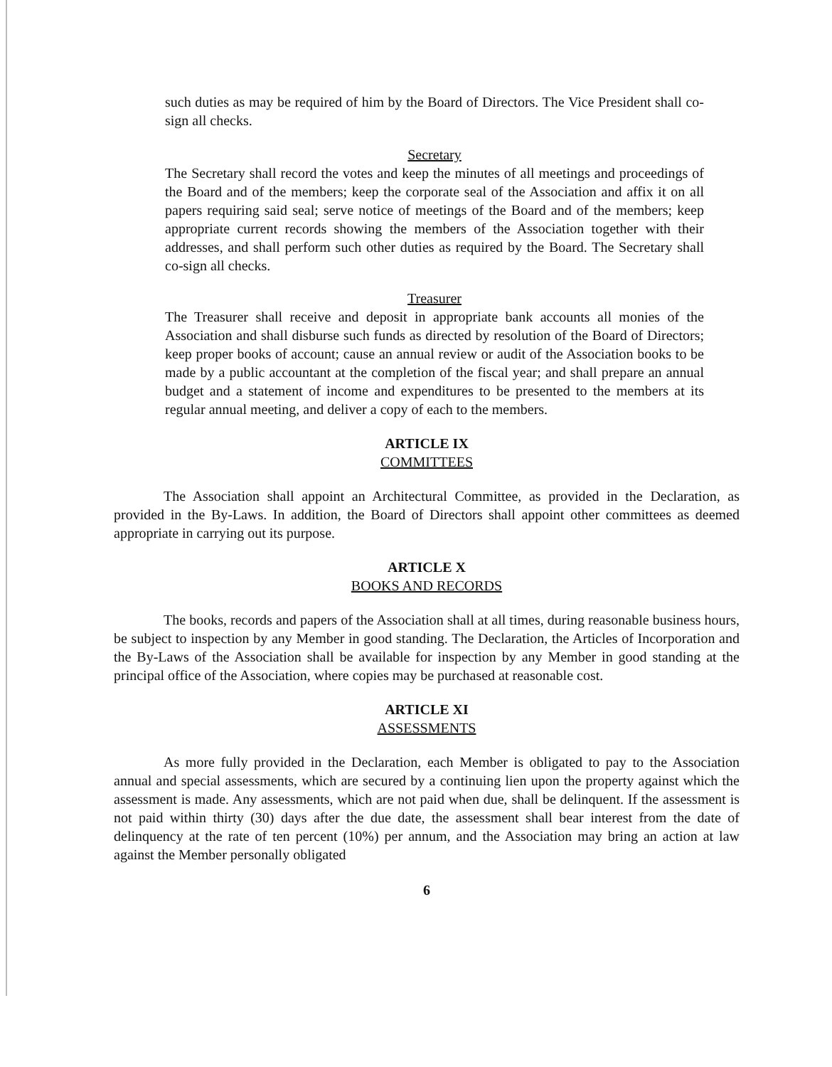such duties as may be required of him by the Board of Directors. The Vice President shall co-sign all checks.
Secretary
The Secretary shall record the votes and keep the minutes of all meetings and proceedings of the Board and of the members; keep the corporate seal of the Association and affix it on all papers requiring said seal; serve notice of meetings of the Board and of the members; keep appropriate current records showing the members of the Association together with their addresses, and shall perform such other duties as required by the Board. The Secretary shall co-sign all checks.
Treasurer
The Treasurer shall receive and deposit in appropriate bank accounts all monies of the Association and shall disburse such funds as directed by resolution of the Board of Directors; keep proper books of account; cause an annual review or audit of the Association books to be made by a public accountant at the completion of the fiscal year; and shall prepare an annual budget and a statement of income and expenditures to be presented to the members at its regular annual meeting, and deliver a copy of each to the members.
ARTICLE IX
COMMITTEES
The Association shall appoint an Architectural Committee, as provided in the Declaration, as provided in the By-Laws. In addition, the Board of Directors shall appoint other committees as deemed appropriate in carrying out its purpose.
ARTICLE X
BOOKS AND RECORDS
The books, records and papers of the Association shall at all times, during reasonable business hours, be subject to inspection by any Member in good standing. The Declaration, the Articles of Incorporation and the By-Laws of the Association shall be available for inspection by any Member in good standing at the principal office of the Association, where copies may be purchased at reasonable cost.
ARTICLE XI
ASSESSMENTS
As more fully provided in the Declaration, each Member is obligated to pay to the Association annual and special assessments, which are secured by a continuing lien upon the property against which the assessment is made. Any assessments, which are not paid when due, shall be delinquent. If the assessment is not paid within thirty (30) days after the due date, the assessment shall bear interest from the date of delinquency at the rate of ten percent (10%) per annum, and the Association may bring an action at law against the Member personally obligated
6